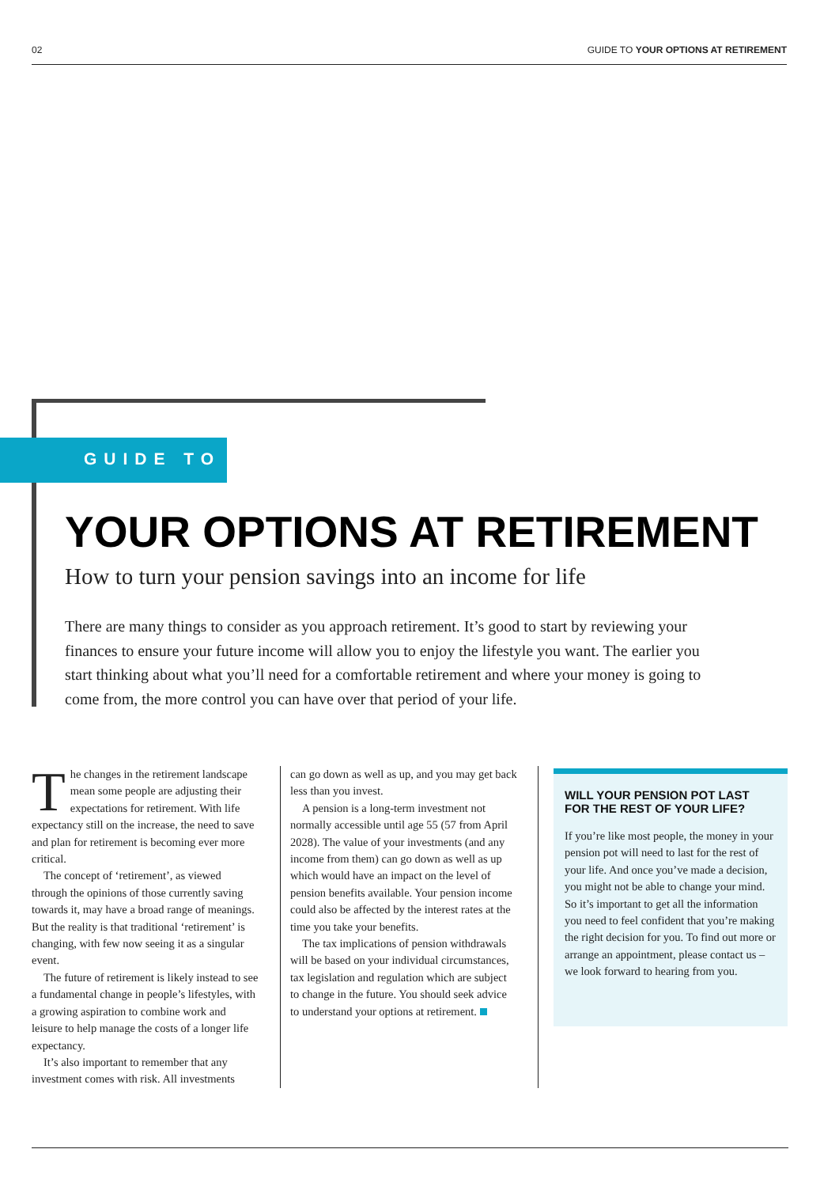02 GUIDE TO YOUR OPTIONS AT RETIREMENT
GUIDE TO
YOUR OPTIONS AT RETIREMENT
How to turn your pension savings into an income for life
There are many things to consider as you approach retirement. It’s good to start by reviewing your finances to ensure your future income will allow you to enjoy the lifestyle you want. The earlier you start thinking about what you’ll need for a comfortable retirement and where your money is going to come from, the more control you can have over that period of your life.
The changes in the retirement landscape mean some people are adjusting their expectations for retirement. With life expectancy still on the increase, the need to save and plan for retirement is becoming ever more critical.
The concept of ‘retirement’, as viewed through the opinions of those currently saving towards it, may have a broad range of meanings. But the reality is that traditional ‘retirement’ is changing, with few now seeing it as a singular event.
The future of retirement is likely instead to see a fundamental change in people’s lifestyles, with a growing aspiration to combine work and leisure to help manage the costs of a longer life expectancy.
It’s also important to remember that any investment comes with risk. All investments
can go down as well as up, and you may get back less than you invest.
A pension is a long-term investment not normally accessible until age 55 (57 from April 2028). The value of your investments (and any income from them) can go down as well as up which would have an impact on the level of pension benefits available. Your pension income could also be affected by the interest rates at the time you take your benefits.
The tax implications of pension withdrawals will be based on your individual circumstances, tax legislation and regulation which are subject to change in the future. You should seek advice to understand your options at retirement.
WILL YOUR PENSION POT LAST FOR THE REST OF YOUR LIFE?
If you’re like most people, the money in your pension pot will need to last for the rest of your life. And once you’ve made a decision, you might not be able to change your mind. So it’s important to get all the information you need to feel confident that you’re making the right decision for you. To find out more or arrange an appointment, please contact us – we look forward to hearing from you.